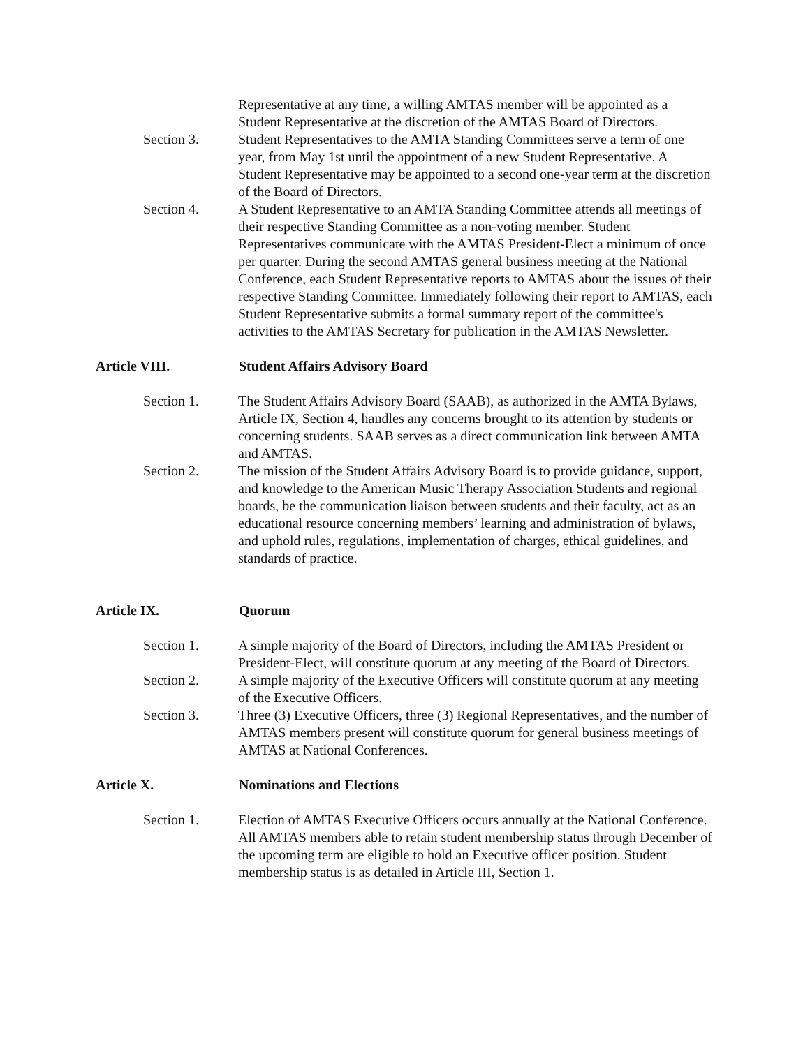Representative at any time, a willing AMTAS member will be appointed as a Student Representative at the discretion of the AMTAS Board of Directors.
Section 3. Student Representatives to the AMTA Standing Committees serve a term of one year, from May 1st until the appointment of a new Student Representative. A Student Representative may be appointed to a second one-year term at the discretion of the Board of Directors.
Section 4. A Student Representative to an AMTA Standing Committee attends all meetings of their respective Standing Committee as a non-voting member. Student Representatives communicate with the AMTAS President-Elect a minimum of once per quarter. During the second AMTAS general business meeting at the National Conference, each Student Representative reports to AMTAS about the issues of their respective Standing Committee. Immediately following their report to AMTAS, each Student Representative submits a formal summary report of the committee's activities to the AMTAS Secretary for publication in the AMTAS Newsletter.
Article VIII. Student Affairs Advisory Board
Section 1. The Student Affairs Advisory Board (SAAB), as authorized in the AMTA Bylaws, Article IX, Section 4, handles any concerns brought to its attention by students or concerning students. SAAB serves as a direct communication link between AMTA and AMTAS.
Section 2. The mission of the Student Affairs Advisory Board is to provide guidance, support, and knowledge to the American Music Therapy Association Students and regional boards, be the communication liaison between students and their faculty, act as an educational resource concerning members’ learning and administration of bylaws, and uphold rules, regulations, implementation of charges, ethical guidelines, and standards of practice.
Article IX. Quorum
Section 1. A simple majority of the Board of Directors, including the AMTAS President or President-Elect, will constitute quorum at any meeting of the Board of Directors.
Section 2. A simple majority of the Executive Officers will constitute quorum at any meeting of the Executive Officers.
Section 3. Three (3) Executive Officers, three (3) Regional Representatives, and the number of AMTAS members present will constitute quorum for general business meetings of AMTAS at National Conferences.
Article X. Nominations and Elections
Section 1. Election of AMTAS Executive Officers occurs annually at the National Conference. All AMTAS members able to retain student membership status through December of the upcoming term are eligible to hold an Executive officer position. Student membership status is as detailed in Article III, Section 1.